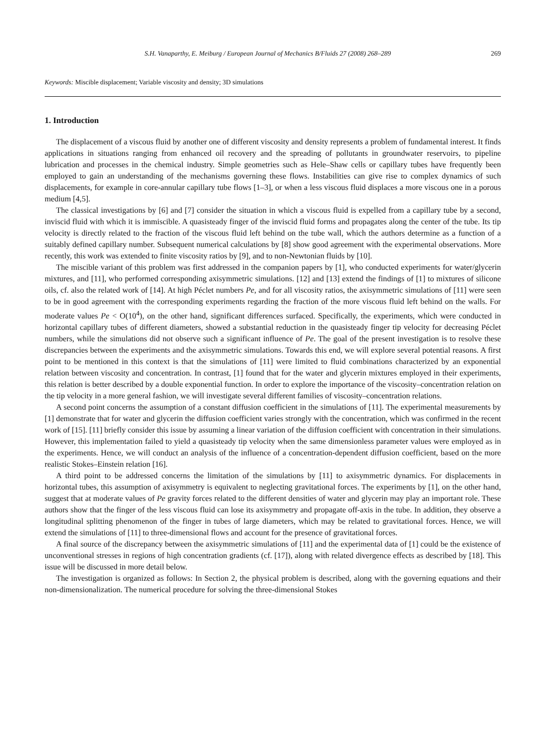S.H. Vanaparthy, E. Meiburg / European Journal of Mechanics B/Fluids 27 (2008) 268–289 269
Keywords: Miscible displacement; Variable viscosity and density; 3D simulations
1. Introduction
The displacement of a viscous fluid by another one of different viscosity and density represents a problem of fundamental interest. It finds applications in situations ranging from enhanced oil recovery and the spreading of pollutants in groundwater reservoirs, to pipeline lubrication and processes in the chemical industry. Simple geometries such as Hele–Shaw cells or capillary tubes have frequently been employed to gain an understanding of the mechanisms governing these flows. Instabilities can give rise to complex dynamics of such displacements, for example in core-annular capillary tube flows [1–3], or when a less viscous fluid displaces a more viscous one in a porous medium [4,5].
The classical investigations by [6] and [7] consider the situation in which a viscous fluid is expelled from a capillary tube by a second, inviscid fluid with which it is immiscible. A quasisteady finger of the inviscid fluid forms and propagates along the center of the tube. Its tip velocity is directly related to the fraction of the viscous fluid left behind on the tube wall, which the authors determine as a function of a suitably defined capillary number. Subsequent numerical calculations by [8] show good agreement with the experimental observations. More recently, this work was extended to finite viscosity ratios by [9], and to non-Newtonian fluids by [10].
The miscible variant of this problem was first addressed in the companion papers by [1], who conducted experiments for water/glycerin mixtures, and [11], who performed corresponding axisymmetric simulations. [12] and [13] extend the findings of [1] to mixtures of silicone oils, cf. also the related work of [14]. At high Péclet numbers Pe, and for all viscosity ratios, the axisymmetric simulations of [11] were seen to be in good agreement with the corresponding experiments regarding the fraction of the more viscous fluid left behind on the walls. For moderate values Pe < O(10<sup>4</sup>), on the other hand, significant differences surfaced. Specifically, the experiments, which were conducted in horizontal capillary tubes of different diameters, showed a substantial reduction in the quasisteady finger tip velocity for decreasing Péclet numbers, while the simulations did not observe such a significant influence of Pe. The goal of the present investigation is to resolve these discrepancies between the experiments and the axisymmetric simulations. Towards this end, we will explore several potential reasons. A first point to be mentioned in this context is that the simulations of [11] were limited to fluid combinations characterized by an exponential relation between viscosity and concentration. In contrast, [1] found that for the water and glycerin mixtures employed in their experiments, this relation is better described by a double exponential function. In order to explore the importance of the viscosity–concentration relation on the tip velocity in a more general fashion, we will investigate several different families of viscosity–concentration relations.
A second point concerns the assumption of a constant diffusion coefficient in the simulations of [11]. The experimental measurements by [1] demonstrate that for water and glycerin the diffusion coefficient varies strongly with the concentration, which was confirmed in the recent work of [15]. [11] briefly consider this issue by assuming a linear variation of the diffusion coefficient with concentration in their simulations. However, this implementation failed to yield a quasisteady tip velocity when the same dimensionless parameter values were employed as in the experiments. Hence, we will conduct an analysis of the influence of a concentration-dependent diffusion coefficient, based on the more realistic Stokes–Einstein relation [16].
A third point to be addressed concerns the limitation of the simulations by [11] to axisymmetric dynamics. For displacements in horizontal tubes, this assumption of axisymmetry is equivalent to neglecting gravitational forces. The experiments by [1], on the other hand, suggest that at moderate values of Pe gravity forces related to the different densities of water and glycerin may play an important role. These authors show that the finger of the less viscous fluid can lose its axisymmetry and propagate off-axis in the tube. In addition, they observe a longitudinal splitting phenomenon of the finger in tubes of large diameters, which may be related to gravitational forces. Hence, we will extend the simulations of [11] to three-dimensional flows and account for the presence of gravitational forces.
A final source of the discrepancy between the axisymmetric simulations of [11] and the experimental data of [1] could be the existence of unconventional stresses in regions of high concentration gradients (cf. [17]), along with related divergence effects as described by [18]. This issue will be discussed in more detail below.
The investigation is organized as follows: In Section 2, the physical problem is described, along with the governing equations and their non-dimensionalization. The numerical procedure for solving the three-dimensional Stokes